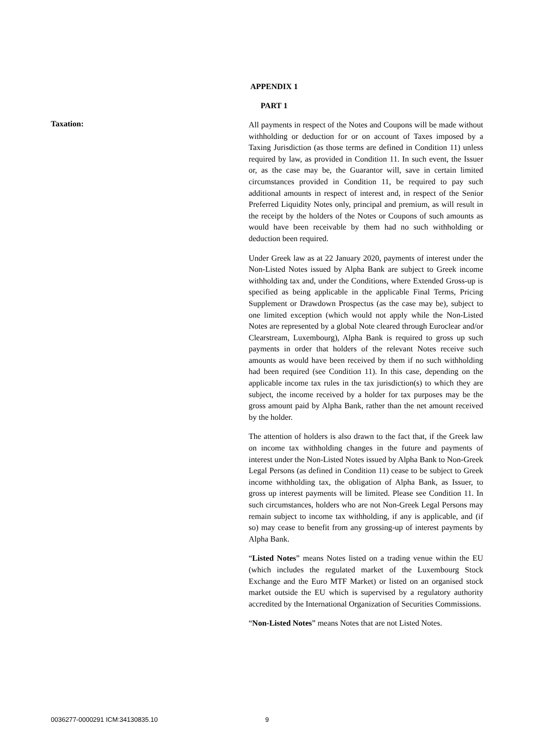APPENDIX 1
PART 1
Taxation:
All payments in respect of the Notes and Coupons will be made without withholding or deduction for or on account of Taxes imposed by a Taxing Jurisdiction (as those terms are defined in Condition 11) unless required by law, as provided in Condition 11. In such event, the Issuer or, as the case may be, the Guarantor will, save in certain limited circumstances provided in Condition 11, be required to pay such additional amounts in respect of interest and, in respect of the Senior Preferred Liquidity Notes only, principal and premium, as will result in the receipt by the holders of the Notes or Coupons of such amounts as would have been receivable by them had no such withholding or deduction been required.
Under Greek law as at 22 January 2020, payments of interest under the Non-Listed Notes issued by Alpha Bank are subject to Greek income withholding tax and, under the Conditions, where Extended Gross-up is specified as being applicable in the applicable Final Terms, Pricing Supplement or Drawdown Prospectus (as the case may be), subject to one limited exception (which would not apply while the Non-Listed Notes are represented by a global Note cleared through Euroclear and/or Clearstream, Luxembourg), Alpha Bank is required to gross up such payments in order that holders of the relevant Notes receive such amounts as would have been received by them if no such withholding had been required (see Condition 11). In this case, depending on the applicable income tax rules in the tax jurisdiction(s) to which they are subject, the income received by a holder for tax purposes may be the gross amount paid by Alpha Bank, rather than the net amount received by the holder.
The attention of holders is also drawn to the fact that, if the Greek law on income tax withholding changes in the future and payments of interest under the Non-Listed Notes issued by Alpha Bank to Non-Greek Legal Persons (as defined in Condition 11) cease to be subject to Greek income withholding tax, the obligation of Alpha Bank, as Issuer, to gross up interest payments will be limited. Please see Condition 11. In such circumstances, holders who are not Non-Greek Legal Persons may remain subject to income tax withholding, if any is applicable, and (if so) may cease to benefit from any grossing-up of interest payments by Alpha Bank.
“Listed Notes” means Notes listed on a trading venue within the EU (which includes the regulated market of the Luxembourg Stock Exchange and the Euro MTF Market) or listed on an organised stock market outside the EU which is supervised by a regulatory authority accredited by the International Organization of Securities Commissions.
“Non-Listed Notes” means Notes that are not Listed Notes.
0036277-0000291 ICM:34130835.10 9